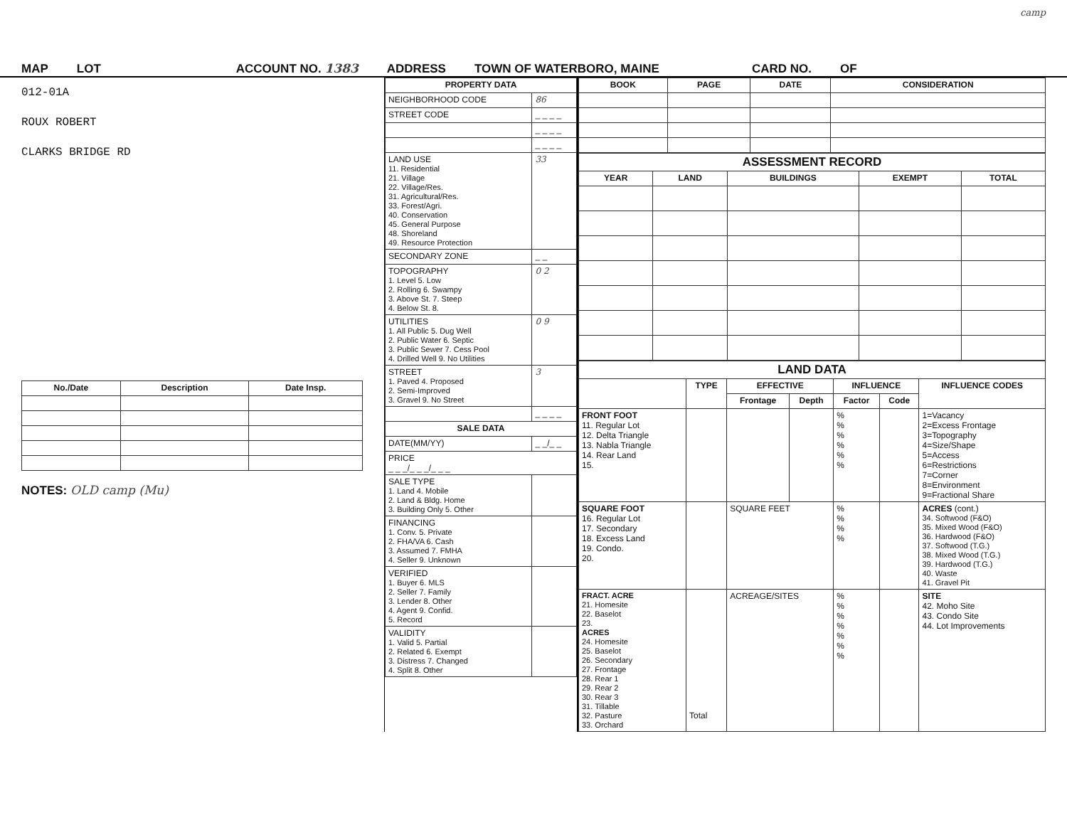camp
MAP LOT ACCOUNT NO. 1383 ADDRESS TOWN OF WATERBORO, MAINE CARD NO. OF
012-01A
ROUX ROBERT
CLARKS BRIDGE RD
| No./Date | Description | Date Insp. |
| --- | --- | --- |
NOTES: OLD camp (Mu)
| PROPERTY DATA | |
| --- | --- |
| NEIGHBORHOOD CODE | 86 |
| STREET CODE | _ _ _ _ |
| | _ _ _ _ |
| | _ _ _ _ |
| LAND USE 11. Residential 21. Village 22. Village/Res. 31. Agricultural/Res. 33. Forest/Agri. 40. Conservation 45. General Purpose 48. Shoreland 49. Resource Protection | 33 |
| SECONDARY ZONE | _ _ |
| TOPOGRAPHY 1. Level 5. Low 2. Rolling 6. Swampy 3. Above St. 7. Steep 4. Below St. 8. | 0 2 |
| UTILITIES 1. All Public 5. Dug Well 2. Public Water 6. Septic 3. Public Sewer 7. Cess Pool 4. Drilled Well 9. No Utilities | 0 9 |
| STREET 1. Paved 4. Proposed 2. Semi-Improved 3. Gravel 9. No Street | 3 |
| | _ _ _ _ |
| SALE DATA | |
| DATE(MM/YY) | _ _/_ _ |
| PRICE _ _ _/_ _ _/_ _ _ | |
| SALE TYPE 1. Land 4. Mobile 2. Land & Bldg. Home 3. Building Only 5. Other | |
| FINANCING 1. Conv. 5. Private 2. FHA/VA 6. Cash 3. Assumed 7. FMHA 4. Seller 9. Unknown | |
| VERIFIED 1. Buyer 6. MLS 2. Seller 7. Family 3. Lender 8. Other 4. Agent 9. Confid. 5. Record | |
| VALIDITY 1. Valid 5. Partial 2. Related 6. Exempt 3. Distress 7. Changed 4. Split 8. Other | |
| BOOK | PAGE | DATE | CONSIDERATION |
| --- | --- | --- | --- |
| ASSESSMENT RECORD | | | | |
| --- | --- | --- | --- | --- |
| YEAR | LAND | BUILDINGS | EXEMPT | TOTAL |
| LAND DATA | | | | | | |
| --- | --- | --- | --- | --- | --- | --- |
| | TYPE | EFFECTIVE | | INFLUENCE | | INFLUENCE CODES |
| | | Frontage | Depth | Factor | Code | |
| FRONT FOOT 11. Regular Lot 12. Delta Triangle 13. Nabla Triangle 14. Rear Land 15. | | | | % % % % % % | | 1=Vacancy 2=Excess Frontage 3=Topography 4=Size/Shape 5=Access 6=Restrictions 7=Corner 8=Environment 9=Fractional Share |
| SQUARE FOOT 16. Regular Lot 17. Secondary 18. Excess Land 19. Condo. 20. | | SQUARE FEET | | % % % % | | ACRES (cont.) 34. Softwood (F&O) 35. Mixed Wood (F&O) 36. Hardwood (F&O) 37. Softwood (T.G.) 38. Mixed Wood (T.G.) 39. Hardwood (T.G.) 40. Waste 41. Gravel Pit |
| FRACT. ACRE 21. Homesite 22. Baselot 23. ACRES 24. Homesite 25. Baselot 26. Secondary 27. Frontage 28. Rear 1 29. Rear 2 30. Rear 3 31. Tillable 32. Pasture 33. Orchard | Total | ACREAGE/SITES | | % % % % % % % | | SITE 42. Moho Site 43. Condo Site 44. Lot Improvements |